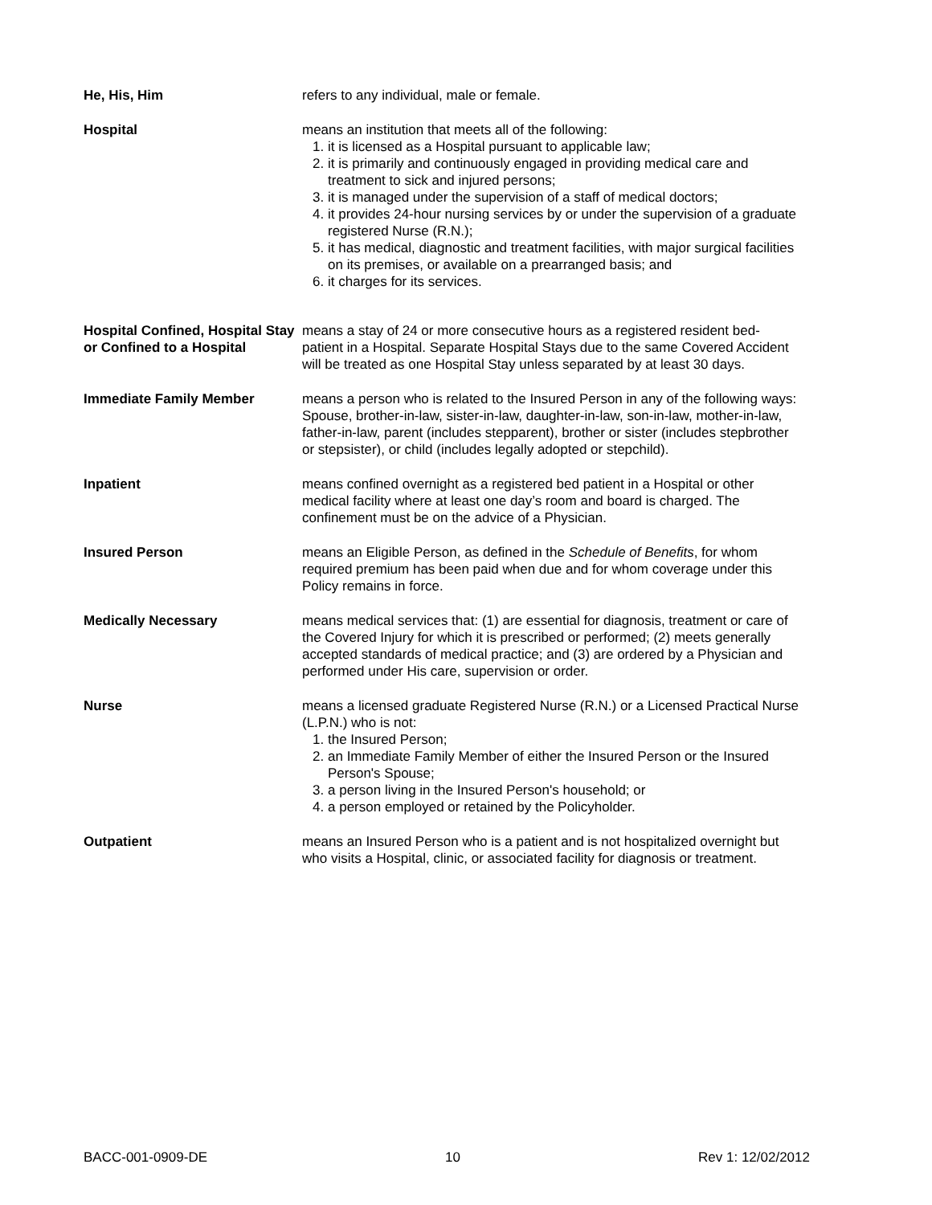He, His, Him refers to any individual, male or female.
Hospital means an institution that meets all of the following:
1. it is licensed as a Hospital pursuant to applicable law;
2. it is primarily and continuously engaged in providing medical care and treatment to sick and injured persons;
3. it is managed under the supervision of a staff of medical doctors;
4. it provides 24-hour nursing services by or under the supervision of a graduate registered Nurse (R.N.);
5. it has medical, diagnostic and treatment facilities, with major surgical facilities on its premises, or available on a prearranged basis; and
6. it charges for its services.
Hospital Confined, Hospital Stay or Confined to a Hospital
means a stay of 24 or more consecutive hours as a registered resident bed-patient in a Hospital. Separate Hospital Stays due to the same Covered Accident will be treated as one Hospital Stay unless separated by at least 30 days.
Immediate Family Member means a person who is related to the Insured Person in any of the following ways: Spouse, brother-in-law, sister-in-law, daughter-in-law, son-in-law, mother-in-law, father-in-law, parent (includes stepparent), brother or sister (includes stepbrother or stepsister), or child (includes legally adopted or stepchild).
Inpatient means confined overnight as a registered bed patient in a Hospital or other medical facility where at least one day’s room and board is charged. The confinement must be on the advice of a Physician.
Insured Person means an Eligible Person, as defined in the Schedule of Benefits, for whom required premium has been paid when due and for whom coverage under this Policy remains in force.
Medically Necessary means medical services that: (1) are essential for diagnosis, treatment or care of the Covered Injury for which it is prescribed or performed; (2) meets generally accepted standards of medical practice; and (3) are ordered by a Physician and performed under His care, supervision or order.
Nurse means a licensed graduate Registered Nurse (R.N.) or a Licensed Practical Nurse (L.P.N.) who is not:
1. the Insured Person;
2. an Immediate Family Member of either the Insured Person or the Insured Person's Spouse;
3. a person living in the Insured Person's household; or
4. a person employed or retained by the Policyholder.
Outpatient means an Insured Person who is a patient and is not hospitalized overnight but who visits a Hospital, clinic, or associated facility for diagnosis or treatment.
BACC-001-0909-DE 10 Rev 1: 12/02/2012